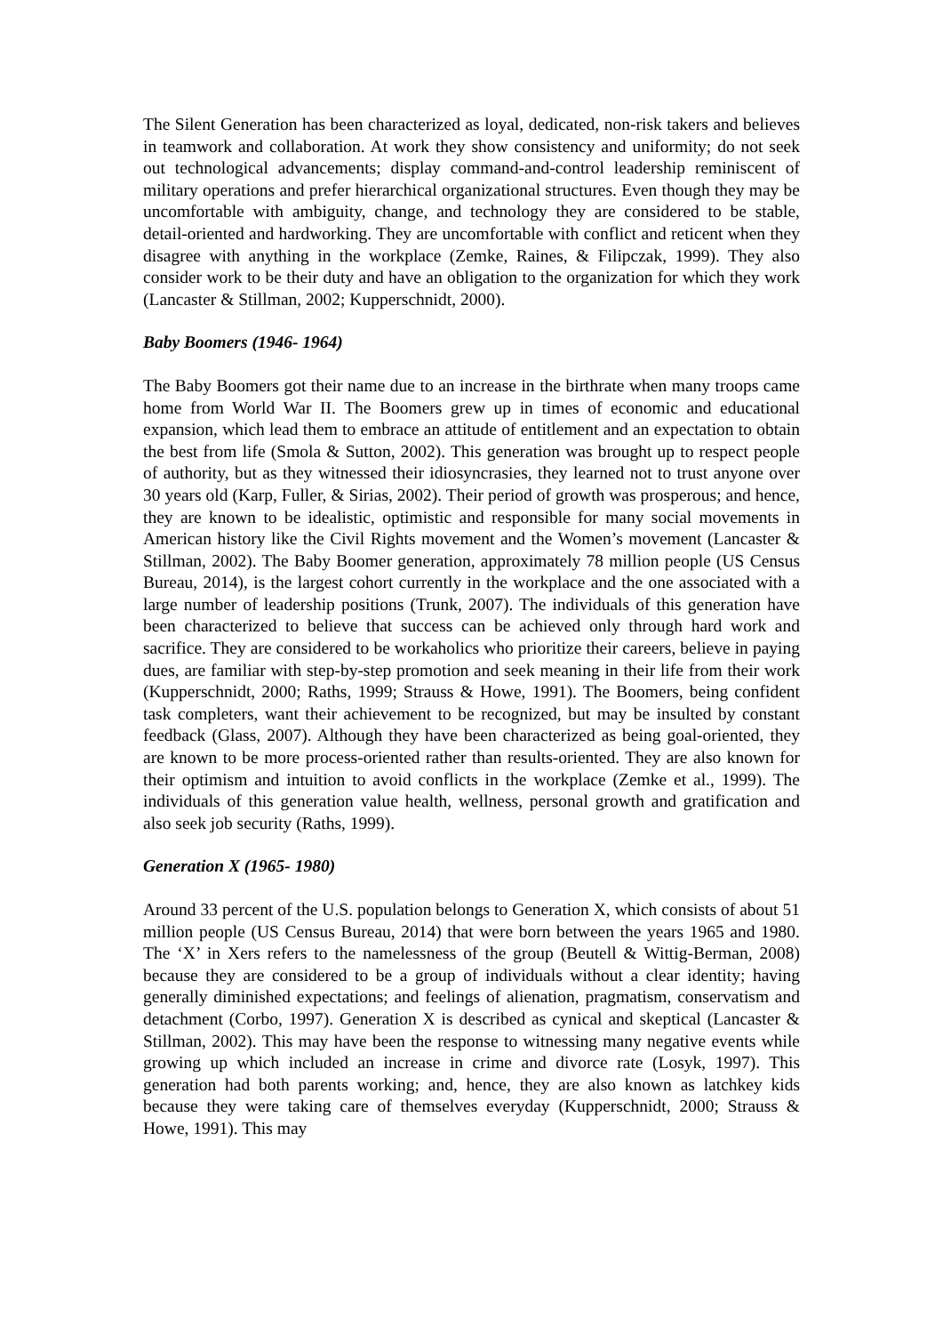The Silent Generation has been characterized as loyal, dedicated, non-risk takers and believes in teamwork and collaboration. At work they show consistency and uniformity; do not seek out technological advancements; display command-and-control leadership reminiscent of military operations and prefer hierarchical organizational structures. Even though they may be uncomfortable with ambiguity, change, and technology they are considered to be stable, detail-oriented and hardworking. They are uncomfortable with conflict and reticent when they disagree with anything in the workplace (Zemke, Raines, & Filipczak, 1999). They also consider work to be their duty and have an obligation to the organization for which they work (Lancaster & Stillman, 2002; Kupperschnidt, 2000).
Baby Boomers (1946- 1964)
The Baby Boomers got their name due to an increase in the birthrate when many troops came home from World War II. The Boomers grew up in times of economic and educational expansion, which lead them to embrace an attitude of entitlement and an expectation to obtain the best from life (Smola & Sutton, 2002). This generation was brought up to respect people of authority, but as they witnessed their idiosyncrasies, they learned not to trust anyone over 30 years old (Karp, Fuller, & Sirias, 2002). Their period of growth was prosperous; and hence, they are known to be idealistic, optimistic and responsible for many social movements in American history like the Civil Rights movement and the Women’s movement (Lancaster & Stillman, 2002). The Baby Boomer generation, approximately 78 million people (US Census Bureau, 2014), is the largest cohort currently in the workplace and the one associated with a large number of leadership positions (Trunk, 2007). The individuals of this generation have been characterized to believe that success can be achieved only through hard work and sacrifice. They are considered to be workaholics who prioritize their careers, believe in paying dues, are familiar with step-by-step promotion and seek meaning in their life from their work (Kupperschnidt, 2000; Raths, 1999; Strauss & Howe, 1991). The Boomers, being confident task completers, want their achievement to be recognized, but may be insulted by constant feedback (Glass, 2007). Although they have been characterized as being goal-oriented, they are known to be more process-oriented rather than results-oriented. They are also known for their optimism and intuition to avoid conflicts in the workplace (Zemke et al., 1999). The individuals of this generation value health, wellness, personal growth and gratification and also seek job security (Raths, 1999).
Generation X (1965- 1980)
Around 33 percent of the U.S. population belongs to Generation X, which consists of about 51 million people (US Census Bureau, 2014) that were born between the years 1965 and 1980. The ‘X’ in Xers refers to the namelessness of the group (Beutell & Wittig-Berman, 2008) because they are considered to be a group of individuals without a clear identity; having generally diminished expectations; and feelings of alienation, pragmatism, conservatism and detachment (Corbo, 1997). Generation X is described as cynical and skeptical (Lancaster & Stillman, 2002). This may have been the response to witnessing many negative events while growing up which included an increase in crime and divorce rate (Losyk, 1997). This generation had both parents working; and, hence, they are also known as latchkey kids because they were taking care of themselves everyday (Kupperschnidt, 2000; Strauss & Howe, 1991). This may